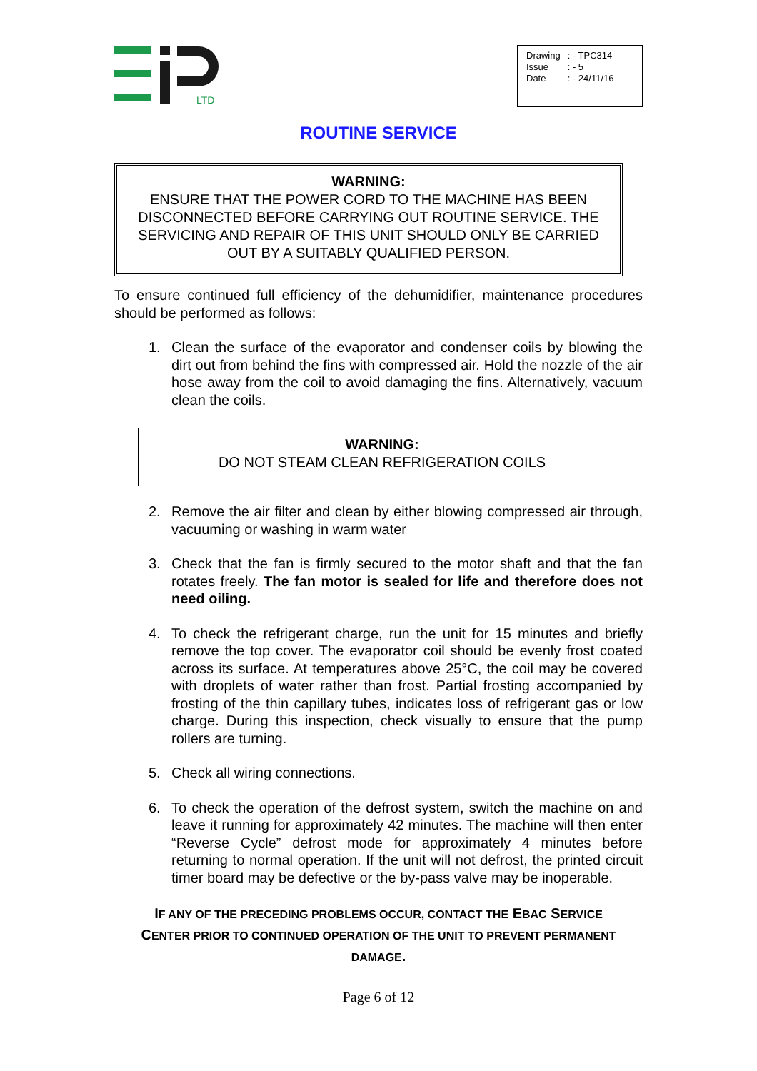LTD
| Drawing | : - TPC314 |
| Issue | : - 5 |
| Date | : - 24/11/16 |
ROUTINE SERVICE
WARNING:
ENSURE THAT THE POWER CORD TO THE MACHINE HAS BEEN DISCONNECTED BEFORE CARRYING OUT ROUTINE SERVICE. THE SERVICING AND REPAIR OF THIS UNIT SHOULD ONLY BE CARRIED OUT BY A SUITABLY QUALIFIED PERSON.
To ensure continued full efficiency of the dehumidifier, maintenance procedures should be performed as follows:
1. Clean the surface of the evaporator and condenser coils by blowing the dirt out from behind the fins with compressed air. Hold the nozzle of the air hose away from the coil to avoid damaging the fins. Alternatively, vacuum clean the coils.
WARNING:
DO NOT STEAM CLEAN REFRIGERATION COILS
2. Remove the air filter and clean by either blowing compressed air through, vacuuming or washing in warm water
3. Check that the fan is firmly secured to the motor shaft and that the fan rotates freely. The fan motor is sealed for life and therefore does not need oiling.
4. To check the refrigerant charge, run the unit for 15 minutes and briefly remove the top cover. The evaporator coil should be evenly frost coated across its surface. At temperatures above 25°C, the coil may be covered with droplets of water rather than frost. Partial frosting accompanied by frosting of the thin capillary tubes, indicates loss of refrigerant gas or low charge. During this inspection, check visually to ensure that the pump rollers are turning.
5. Check all wiring connections.
6. To check the operation of the defrost system, switch the machine on and leave it running for approximately 42 minutes. The machine will then enter “Reverse Cycle” defrost mode for approximately 4 minutes before returning to normal operation. If the unit will not defrost, the printed circuit timer board may be defective or the by-pass valve may be inoperable.
IF ANY OF THE PRECEDING PROBLEMS OCCUR, CONTACT THE EBAC SERVICE CENTER PRIOR TO CONTINUED OPERATION OF THE UNIT TO PREVENT PERMANENT DAMAGE.
Page 6 of 12